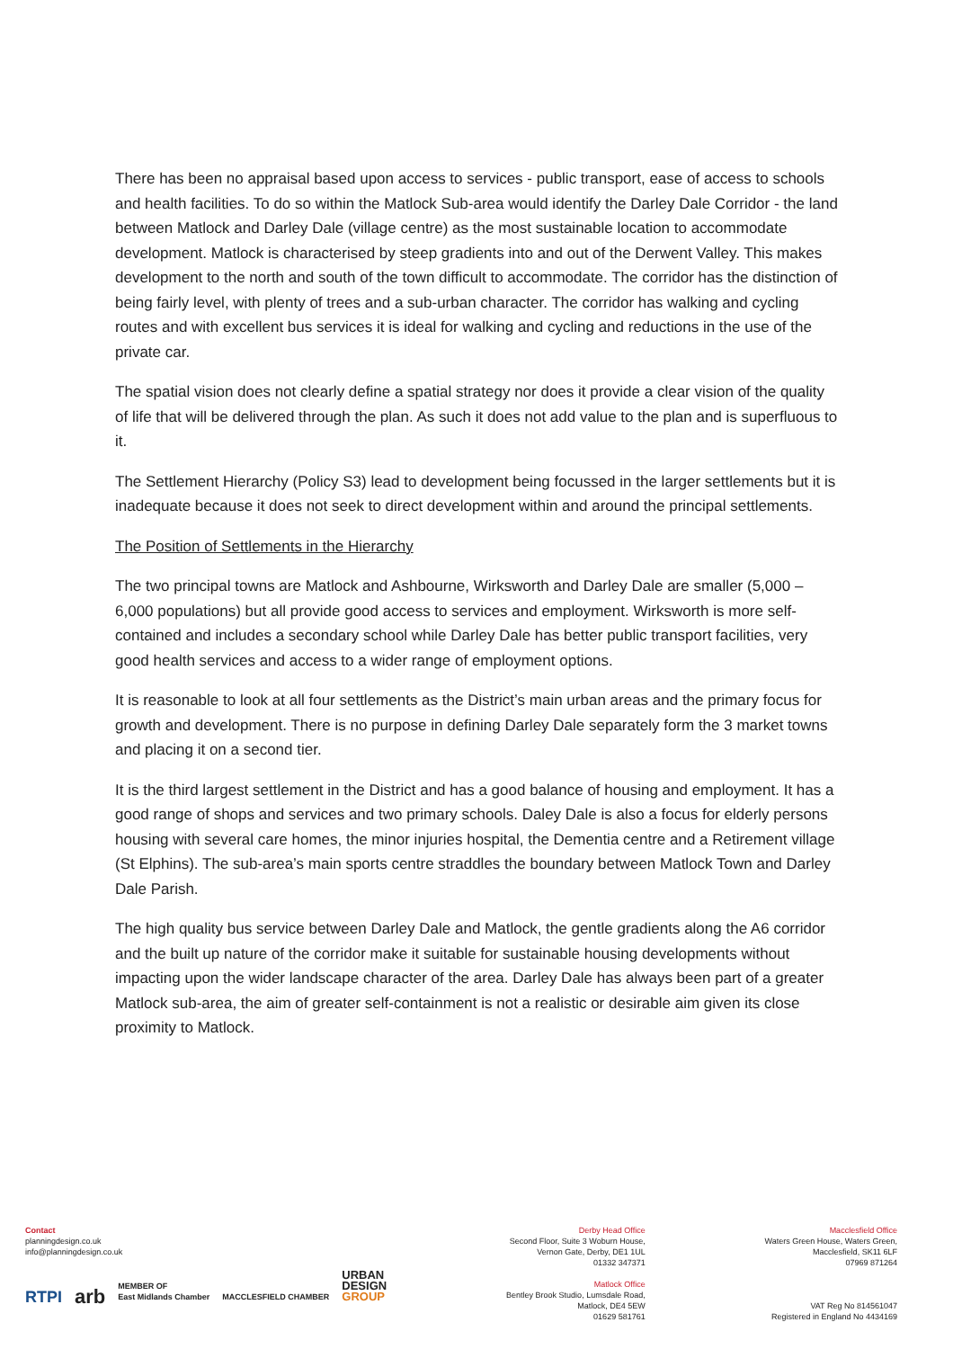There has been no appraisal based upon access to services - public transport, ease of access to schools and health facilities. To do so within the Matlock Sub-area would identify the Darley Dale Corridor - the land between Matlock and Darley Dale (village centre) as the most sustainable location to accommodate development. Matlock is characterised by steep gradients into and out of the Derwent Valley. This makes development to the north and south of the town difficult to accommodate. The corridor has the distinction of being fairly level, with plenty of trees and a sub-urban character. The corridor has walking and cycling routes and with excellent bus services it is ideal for walking and cycling and reductions in the use of the private car.
The spatial vision does not clearly define a spatial strategy nor does it provide a clear vision of the quality of life that will be delivered through the plan. As such it does not add value to the plan and is superfluous to it.
The Settlement Hierarchy (Policy S3) lead to development being focussed in the larger settlements but it is inadequate because it does not seek to direct development within and around the principal settlements.
The Position of Settlements in the Hierarchy
The two principal towns are Matlock and Ashbourne, Wirksworth and Darley Dale are smaller (5,000 – 6,000 populations) but all provide good access to services and employment. Wirksworth is more self-contained and includes a secondary school while Darley Dale has better public transport facilities, very good health services and access to a wider range of employment options.
It is reasonable to look at all four settlements as the District’s main urban areas and the primary focus for growth and development. There is no purpose in defining Darley Dale separately form the 3 market towns and placing it on a second tier.
It is the third largest settlement in the District and has a good balance of housing and employment. It has a good range of shops and services and two primary schools. Daley Dale is also a focus for elderly persons housing with several care homes, the minor injuries hospital, the Dementia centre and a Retirement village (St Elphins). The sub-area’s main sports centre straddles the boundary between Matlock Town and Darley Dale Parish.
The high quality bus service between Darley Dale and Matlock, the gentle gradients along the A6 corridor and the built up nature of the corridor make it suitable for sustainable housing developments without impacting upon the wider landscape character of the area. Darley Dale has always been part of a greater Matlock sub-area, the aim of greater self-containment is not a realistic or desirable aim given its close proximity to Matlock.
Contact
planningdesign.co.uk
info@planningdesign.co.uk
RTPI arb MEMBER OF
East Midlands Chamber MACCLESFIELD CHAMBER URBAN
DESIGN
GROUP
Derby Head Office
Second Floor, Suite 3 Woburn House,
Vernon Gate, Derby, DE1 1UL
01332 347371
Matlock Office
Bentley Brook Studio, Lumsdale Road,
Matlock, DE4 5EW
01629 581761
Macclesfield Office
Waters Green House, Waters Green,
Macclesfield, SK11 6LF
07969 871264
VAT Reg No 814561047
Registered in England No 4434169